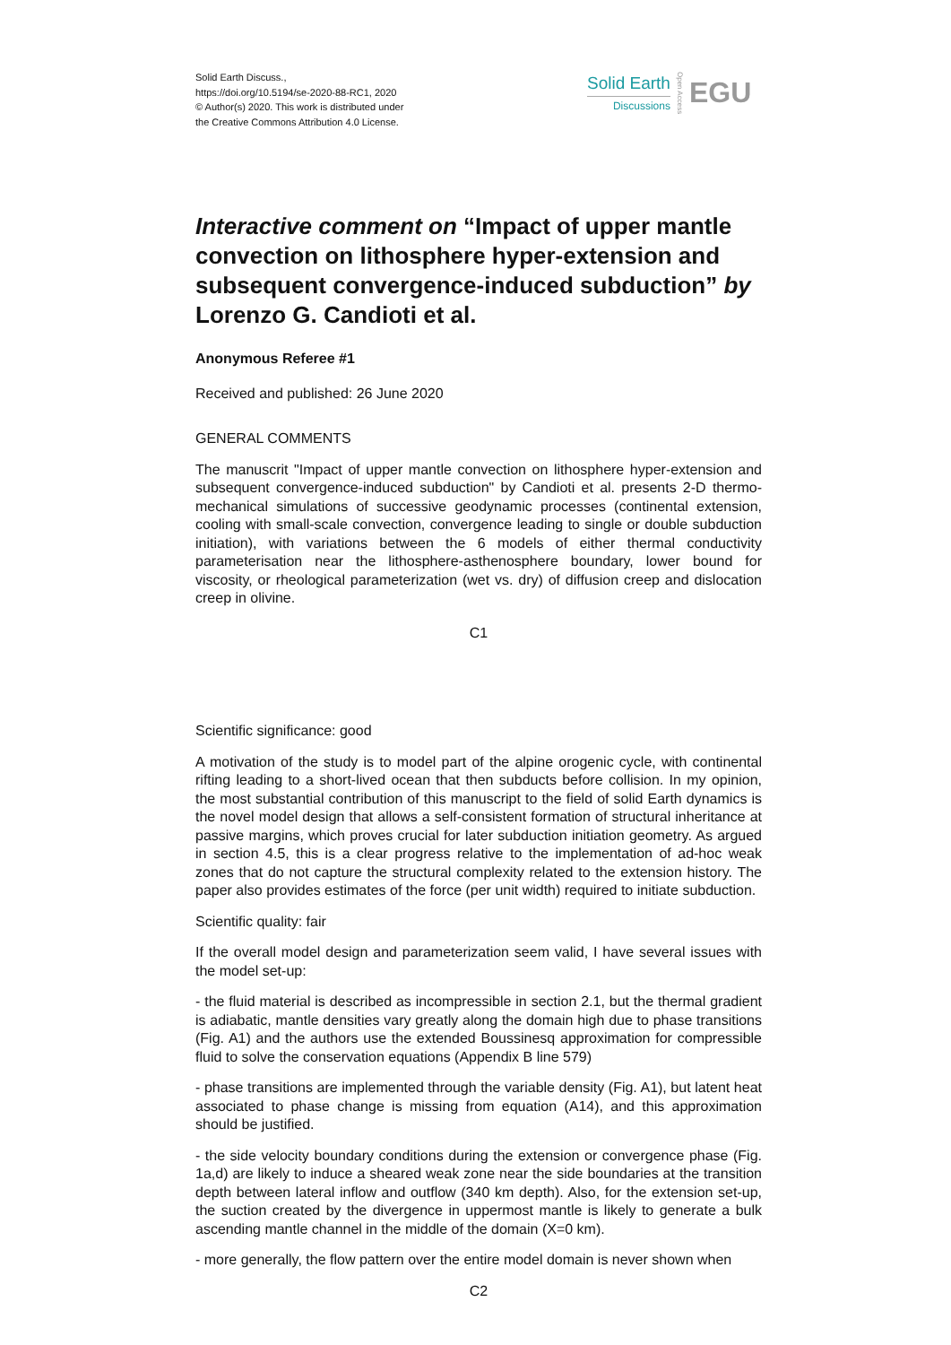Solid Earth Discuss.,
https://doi.org/10.5194/se-2020-88-RC1, 2020
© Author(s) 2020. This work is distributed under
the Creative Commons Attribution 4.0 License.
Solid Earth
Discussions
Open Access
EGU
Interactive comment on “Impact of upper mantle convection on lithosphere hyper-extension and subsequent convergence-induced subduction” by Lorenzo G. Candioti et al.
Anonymous Referee #1
Received and published: 26 June 2020
GENERAL COMMENTS
The manuscrit "Impact of upper mantle convection on lithosphere hyper-extension and subsequent convergence-induced subduction" by Candioti et al. presents 2-D thermo-mechanical simulations of successive geodynamic processes (continental extension, cooling with small-scale convection, convergence leading to single or double subduction initiation), with variations between the 6 models of either thermal conductivity parameterisation near the lithosphere-asthenosphere boundary, lower bound for viscosity, or rheological parameterization (wet vs. dry) of diffusion creep and dislocation creep in olivine.
C1
Scientific significance: good
A motivation of the study is to model part of the alpine orogenic cycle, with continental rifting leading to a short-lived ocean that then subducts before collision. In my opinion, the most substantial contribution of this manuscript to the field of solid Earth dynamics is the novel model design that allows a self-consistent formation of structural inheritance at passive margins, which proves crucial for later subduction initiation geometry. As argued in section 4.5, this is a clear progress relative to the implementation of ad-hoc weak zones that do not capture the structural complexity related to the extension history. The paper also provides estimates of the force (per unit width) required to initiate subduction.
Scientific quality: fair
If the overall model design and parameterization seem valid, I have several issues with the model set-up:
- the fluid material is described as incompressible in section 2.1, but the thermal gradient is adiabatic, mantle densities vary greatly along the domain high due to phase transitions (Fig. A1) and the authors use the extended Boussinesq approximation for compressible fluid to solve the conservation equations (Appendix B line 579)
- phase transitions are implemented through the variable density (Fig. A1), but latent heat associated to phase change is missing from equation (A14), and this approximation should be justified.
- the side velocity boundary conditions during the extension or convergence phase (Fig. 1a,d) are likely to induce a sheared weak zone near the side boundaries at the transition depth between lateral inflow and outflow (340 km depth). Also, for the extension set-up, the suction created by the divergence in uppermost mantle is likely to generate a bulk ascending mantle channel in the middle of the domain (X=0 km).
- more generally, the flow pattern over the entire model domain is never shown when
C2